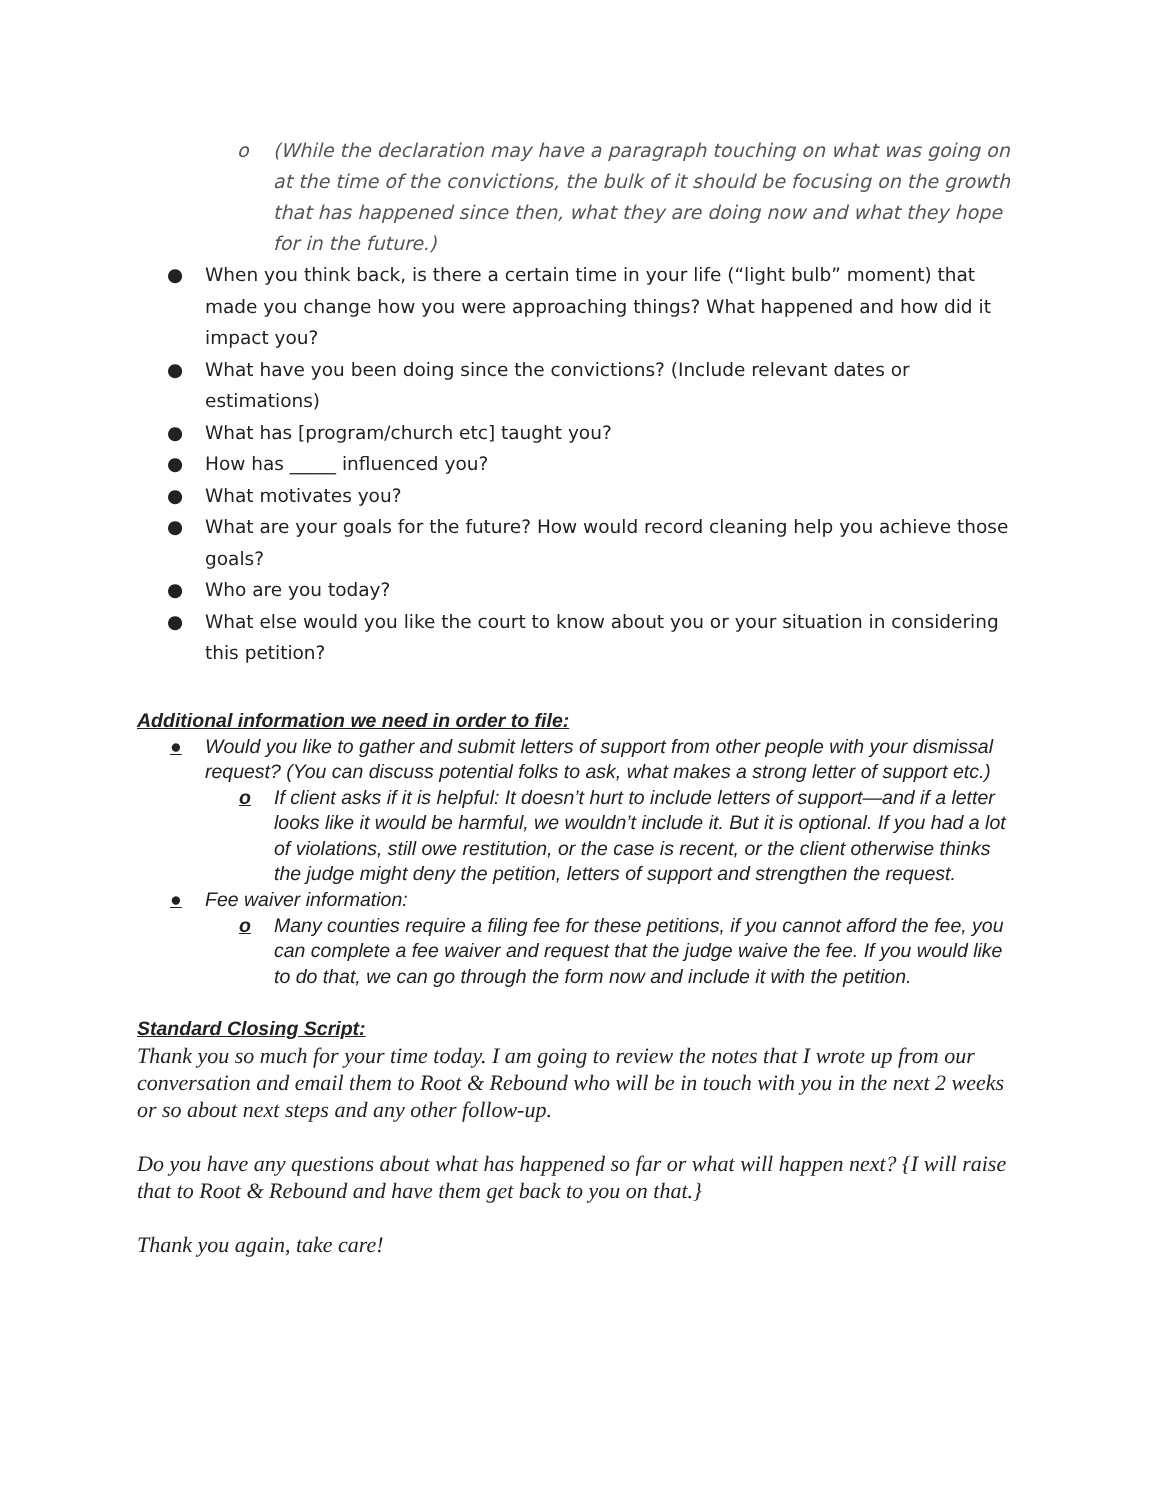o (While the declaration may have a paragraph touching on what was going on at the time of the convictions, the bulk of it should be focusing on the growth that has happened since then, what they are doing now and what they hope for in the future.)
● When you think back, is there a certain time in your life (“light bulb” moment) that made you change how you were approaching things? What happened and how did it impact you?
● What have you been doing since the convictions? (Include relevant dates or estimations)
● What has [program/church etc] taught you?
● How has _____ influenced you?
● What motivates you?
● What are your goals for the future? How would record cleaning help you achieve those goals?
● Who are you today?
● What else would you like the court to know about you or your situation in considering this petition?
Additional information we need in order to file:
● Would you like to gather and submit letters of support from other people with your dismissal request? (You can discuss potential folks to ask, what makes a strong letter of support etc.)
o If client asks if it is helpful: It doesn’t hurt to include letters of support—and if a letter looks like it would be harmful, we wouldn’t include it. But it is optional. If you had a lot of violations, still owe restitution, or the case is recent, or the client otherwise thinks the judge might deny the petition, letters of support and strengthen the request.
● Fee waiver information:
o Many counties require a filing fee for these petitions, if you cannot afford the fee, you can complete a fee waiver and request that the judge waive the fee. If you would like to do that, we can go through the form now and include it with the petition.
Standard Closing Script:
Thank you so much for your time today. I am going to review the notes that I wrote up from our conversation and email them to Root & Rebound who will be in touch with you in the next 2 weeks or so about next steps and any other follow-up.
Do you have any questions about what has happened so far or what will happen next? {I will raise that to Root & Rebound and have them get back to you on that.}
Thank you again, take care!